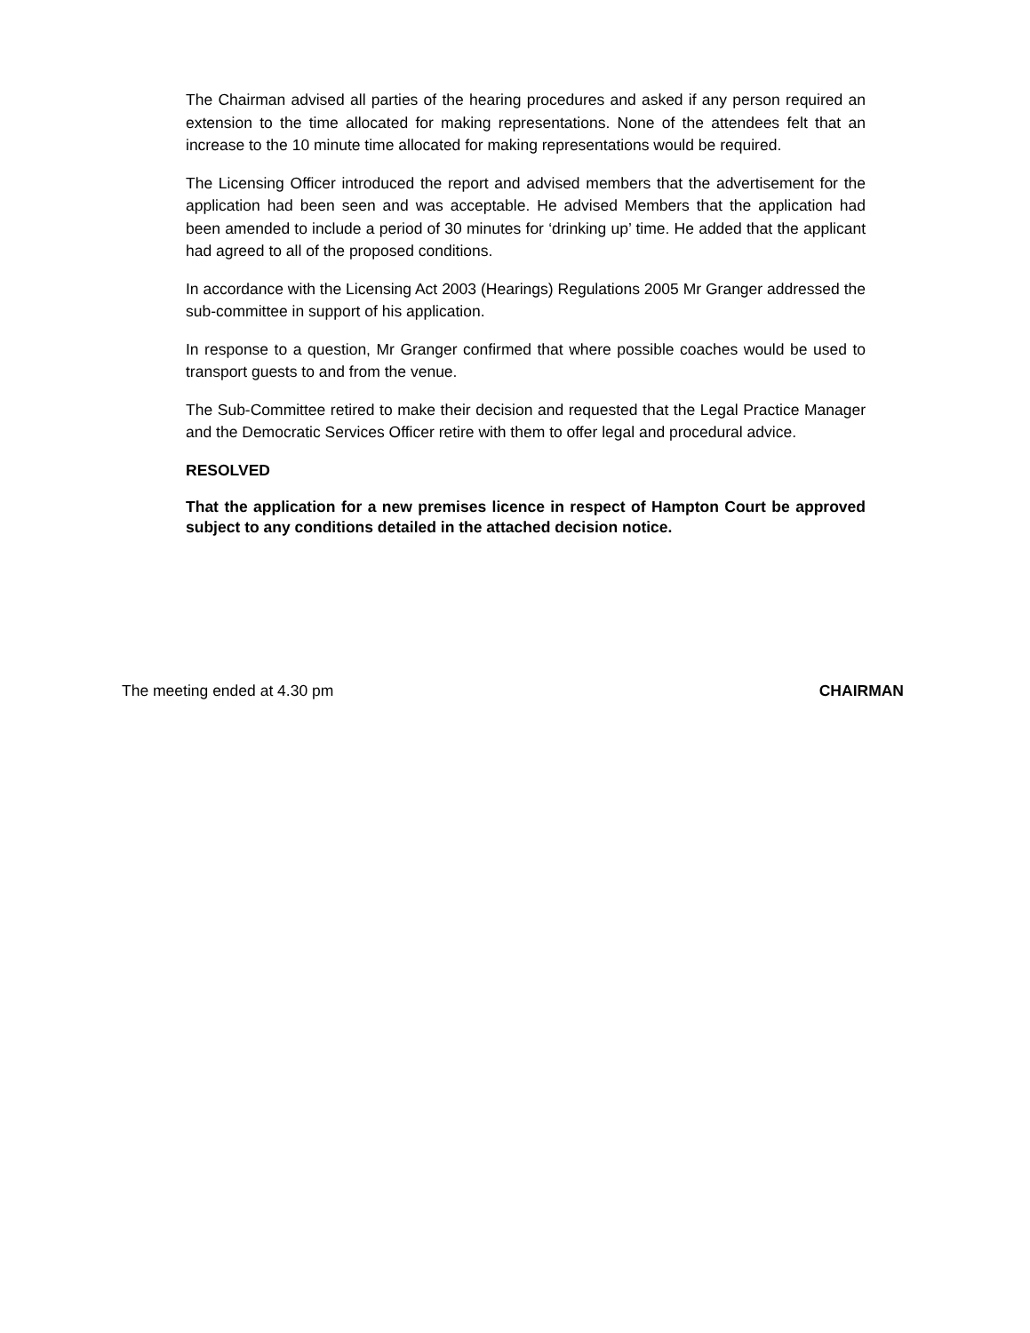The Chairman advised all parties of the hearing procedures and asked if any person required an extension to the time allocated for making representations. None of the attendees felt that an increase to the 10 minute time allocated for making representations would be required.
The Licensing Officer introduced the report and advised members that the advertisement for the application had been seen and was acceptable. He advised Members that the application had been amended to include a period of 30 minutes for ‘drinking up’ time. He added that the applicant had agreed to all of the proposed conditions.
In accordance with the Licensing Act 2003 (Hearings) Regulations 2005 Mr Granger addressed the sub-committee in support of his application.
In response to a question, Mr Granger confirmed that where possible coaches would be used to transport guests to and from the venue.
The Sub-Committee retired to make their decision and requested that the Legal Practice Manager and the Democratic Services Officer retire with them to offer legal and procedural advice.
RESOLVED
That the application for a new premises licence in respect of Hampton Court be approved subject to any conditions detailed in the attached decision notice.
The meeting ended at 4.30 pm CHAIRMAN